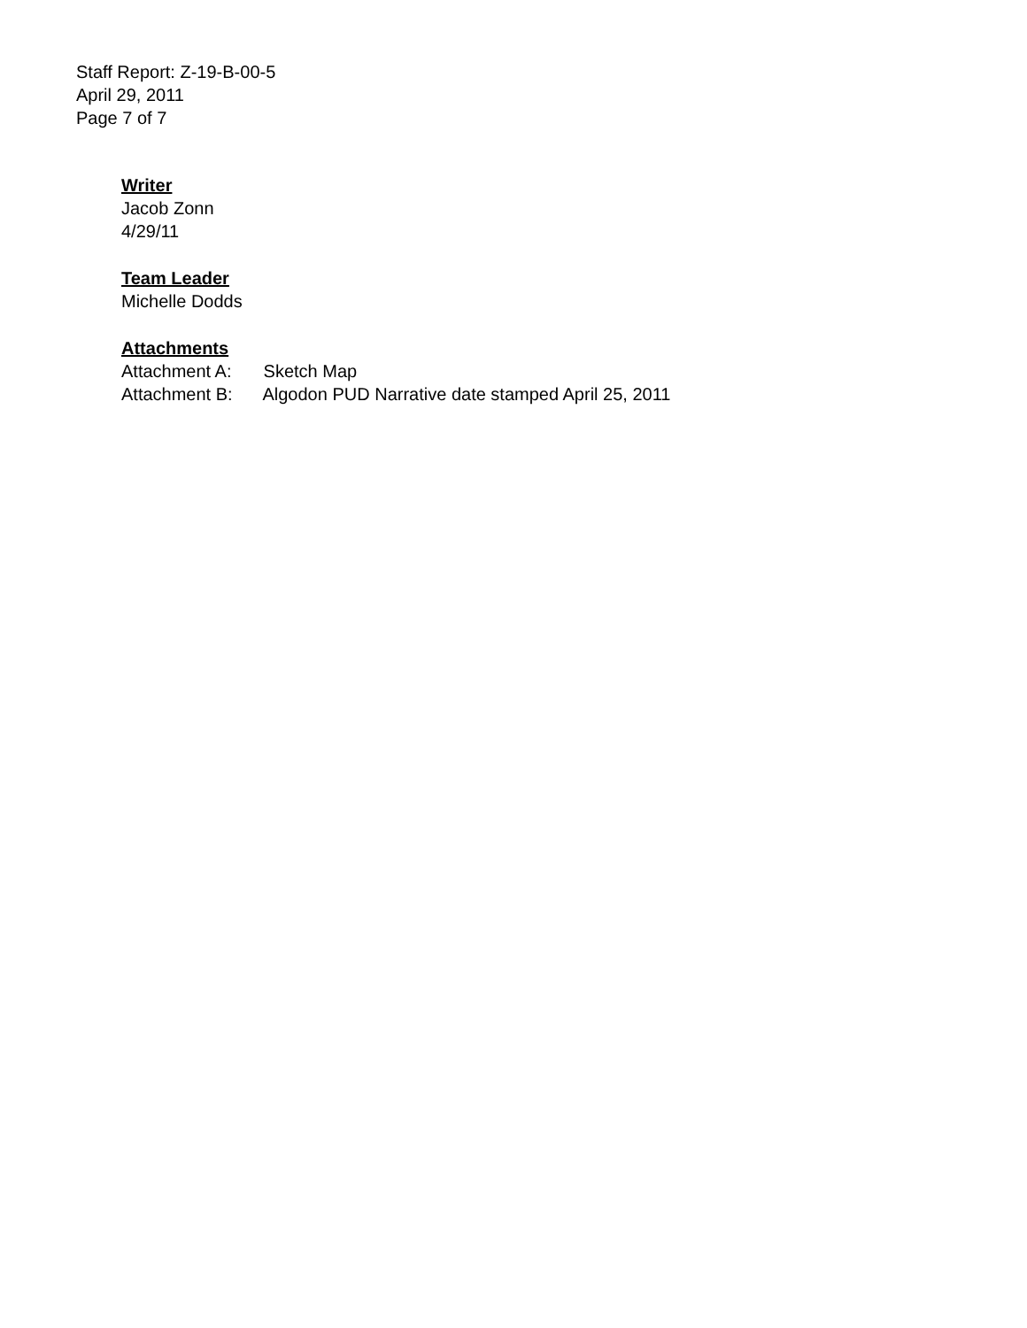Staff Report: Z-19-B-00-5
April 29, 2011
Page 7 of 7
Writer
Jacob Zonn
4/29/11
Team Leader
Michelle Dodds
Attachments
Attachment A: Sketch Map
Attachment B: Algodon PUD Narrative date stamped April 25, 2011